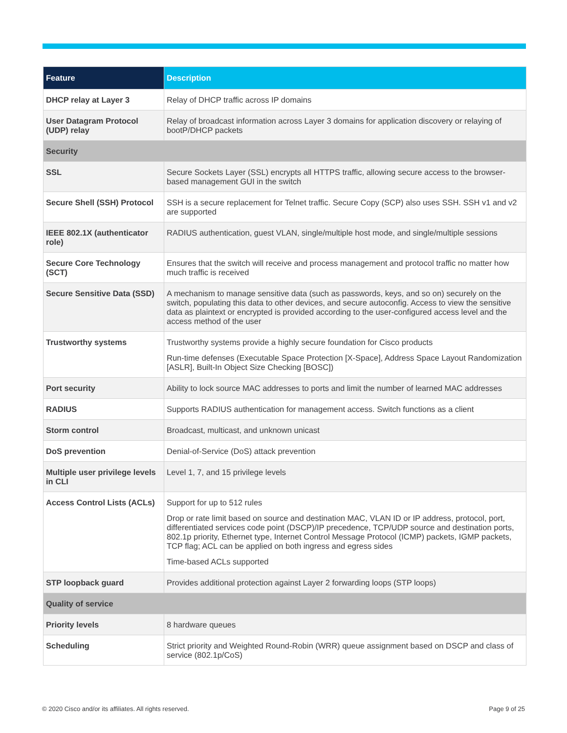| Feature | Description |
| --- | --- |
| DHCP relay at Layer 3 | Relay of DHCP traffic across IP domains |
| User Datagram Protocol (UDP) relay | Relay of broadcast information across Layer 3 domains for application discovery or relaying of bootP/DHCP packets |
| Security | |
| SSL | Secure Sockets Layer (SSL) encrypts all HTTPS traffic, allowing secure access to the browser-based management GUI in the switch |
| Secure Shell (SSH) Protocol | SSH is a secure replacement for Telnet traffic. Secure Copy (SCP) also uses SSH. SSH v1 and v2 are supported |
| IEEE 802.1X (authenticator role) | RADIUS authentication, guest VLAN, single/multiple host mode, and single/multiple sessions |
| Secure Core Technology (SCT) | Ensures that the switch will receive and process management and protocol traffic no matter how much traffic is received |
| Secure Sensitive Data (SSD) | A mechanism to manage sensitive data (such as passwords, keys, and so on) securely on the switch, populating this data to other devices, and secure autoconfig. Access to view the sensitive data as plaintext or encrypted is provided according to the user-configured access level and the access method of the user |
| Trustworthy systems | Trustworthy systems provide a highly secure foundation for Cisco products Run-time defenses (Executable Space Protection [X-Space], Address Space Layout Randomization [ASLR], Built-In Object Size Checking [BOSC]) |
| Port security | Ability to lock source MAC addresses to ports and limit the number of learned MAC addresses |
| RADIUS | Supports RADIUS authentication for management access. Switch functions as a client |
| Storm control | Broadcast, multicast, and unknown unicast |
| DoS prevention | Denial-of-Service (DoS) attack prevention |
| Multiple user privilege levels in CLI | Level 1, 7, and 15 privilege levels |
| Access Control Lists (ACLs) | Support for up to 512 rules Drop or rate limit based on source and destination MAC, VLAN ID or IP address, protocol, port, differentiated services code point (DSCP)/IP precedence, TCP/UDP source and destination ports, 802.1p priority, Ethernet type, Internet Control Message Protocol (ICMP) packets, IGMP packets, TCP flag; ACL can be applied on both ingress and egress sides Time-based ACLs supported |
| STP loopback guard | Provides additional protection against Layer 2 forwarding loops (STP loops) |
| Quality of service | |
| Priority levels | 8 hardware queues |
| Scheduling | Strict priority and Weighted Round-Robin (WRR) queue assignment based on DSCP and class of service (802.1p/CoS) |
© 2020 Cisco and/or its affiliates. All rights reserved. Page 9 of 25